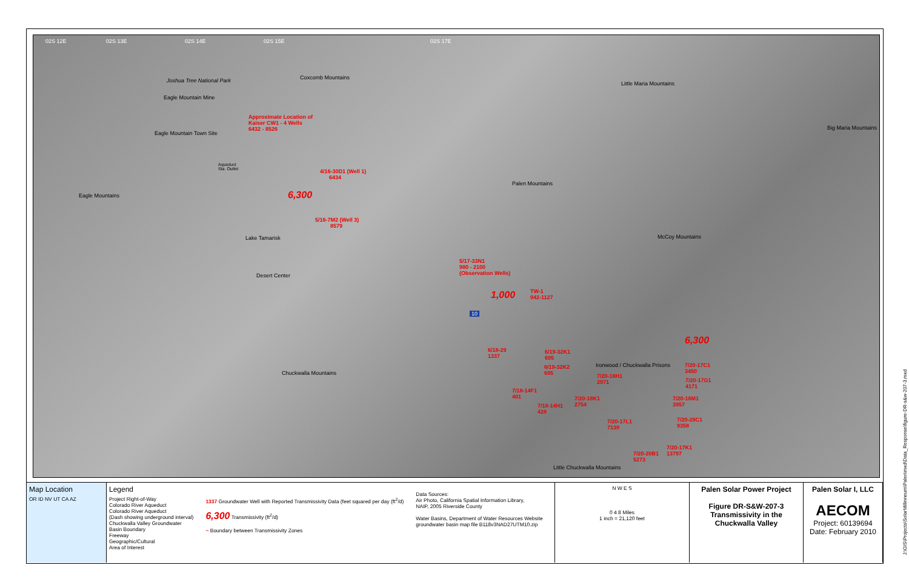02S 12E 02S 13E 02S 14E 02S 15E 02S 17E
Joshua Tree National Park Coxcomb Mountains
Little Maria Mountains
Eagle Mountain Mine
Approximate Location of
Kaiser CW1 - 4 Wells
6432 - 8526 Big Maria Mountains
Eagle Mountain Town Site
Aqueduct
Sta. Outlet 4/16-30D1 (Well 1)
6434
6,300
Palen Mountains
Eagle Mountains
5/16-7M2 (Well 3)
8579
Lake Tamarisk McCoy Mountains
5/17-33N1
980 - 2100
(Observation Wells) Desert Center
1,000 TW-1
942-1127
10
6,300
6/18-29
1337
6/19-32K1
695
6/19-32K2
695
Ironwood / Chuckwalla Prisons
Chuckwalla Mountains
7/20-17C1
3450
7/20-18H1
2971 7/20-17G1
4171
7/18-14F1
401 7/20-18K1
2754
7/20-16M1
3957 7/18-14H1
428
7/20-28C1
9358
7/20-17L1
7139
7/20-17K1
13797 7/20-20B1
5273
Little Chuckwalla Mountains
Map Location
OR ID NV UT CA AZ
Legend
Project Right-of-Way
Colorado River Aqueduct
Colorado River Aqueduct
(Dash showing underground interval)
Chuckwalla Valley Groundwater
Basin Boundary
Freeway
Geographic/Cultural
Area of Interest
1337 Groundwater Well with Reported Transmissivity Data (feet squared per day (ft<sup>2</sup>/d)
6,300 Transmissivity (ft<sup>2</sup>/d)
~ Boundary between Transmissivity Zones
Data Sources:
Air Photo, California Spatial Information Library,
NAIP, 2005 Riverside County
Water Basins, Department of Water Resources Website
groundwater basin map file B118v3NAD27UTM10.zip
N W E S
0 4 8 Miles
1 inch = 21,120 feet
Palen Solar Power Project
Figure DR-S&W-207-3
Transmissivity in the
Chuckwalla Valley
Palen Solar I, LLC
AECOM
Project: 60139694
Date: February 2010
J:\GIS\Projects\SolarMillinneum\Palen\mxd\Data_Response\figure-DR-s&w-207-3.mxd